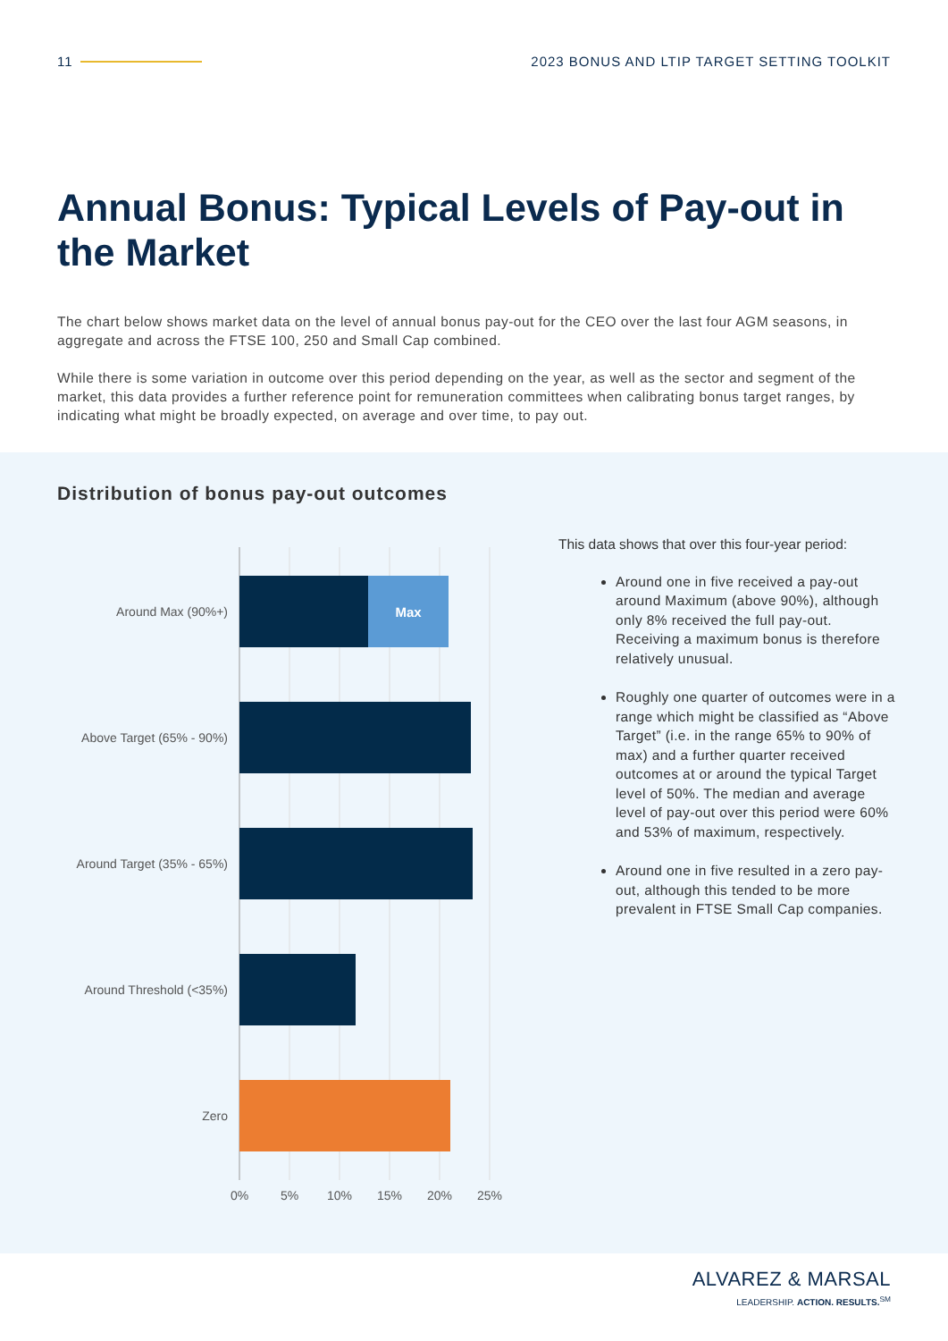11
2023 BONUS AND LTIP TARGET SETTING TOOLKIT
Annual Bonus: Typical Levels of Pay-out in the Market
The chart below shows market data on the level of annual bonus pay-out for the CEO over the last four AGM seasons, in aggregate and across the FTSE 100, 250 and Small Cap combined.
While there is some variation in outcome over this period depending on the year, as well as the sector and segment of the market, this data provides a further reference point for remuneration committees when calibrating bonus target ranges, by indicating what might be broadly expected, on average and over time, to pay out.
Distribution of bonus pay-out outcomes
Max
Around Max (90%+)
Above Target (65% - 90%)
Around Target (35% - 65%)
Around Threshold (<35%)
Zero
0%
5%
10%
15%
20%
25%
This data shows that over this four-year period:
Around one in five received a pay-out around Maximum (above 90%), although only 8% received the full pay-out. Receiving a maximum bonus is therefore relatively unusual.
Roughly one quarter of outcomes were in a range which might be classified as “Above Target” (i.e. in the range 65% to 90% of max) and a further quarter received outcomes at or around the typical Target level of 50%. The median and average level of pay-out over this period were 60% and 53% of maximum, respectively.
Around one in five resulted in a zero pay-out, although this tended to be more prevalent in FTSE Small Cap companies.
ALVAREZ & MARSAL
LEADERSHIP. ACTION. RESULTS.<sup>SM</sup>